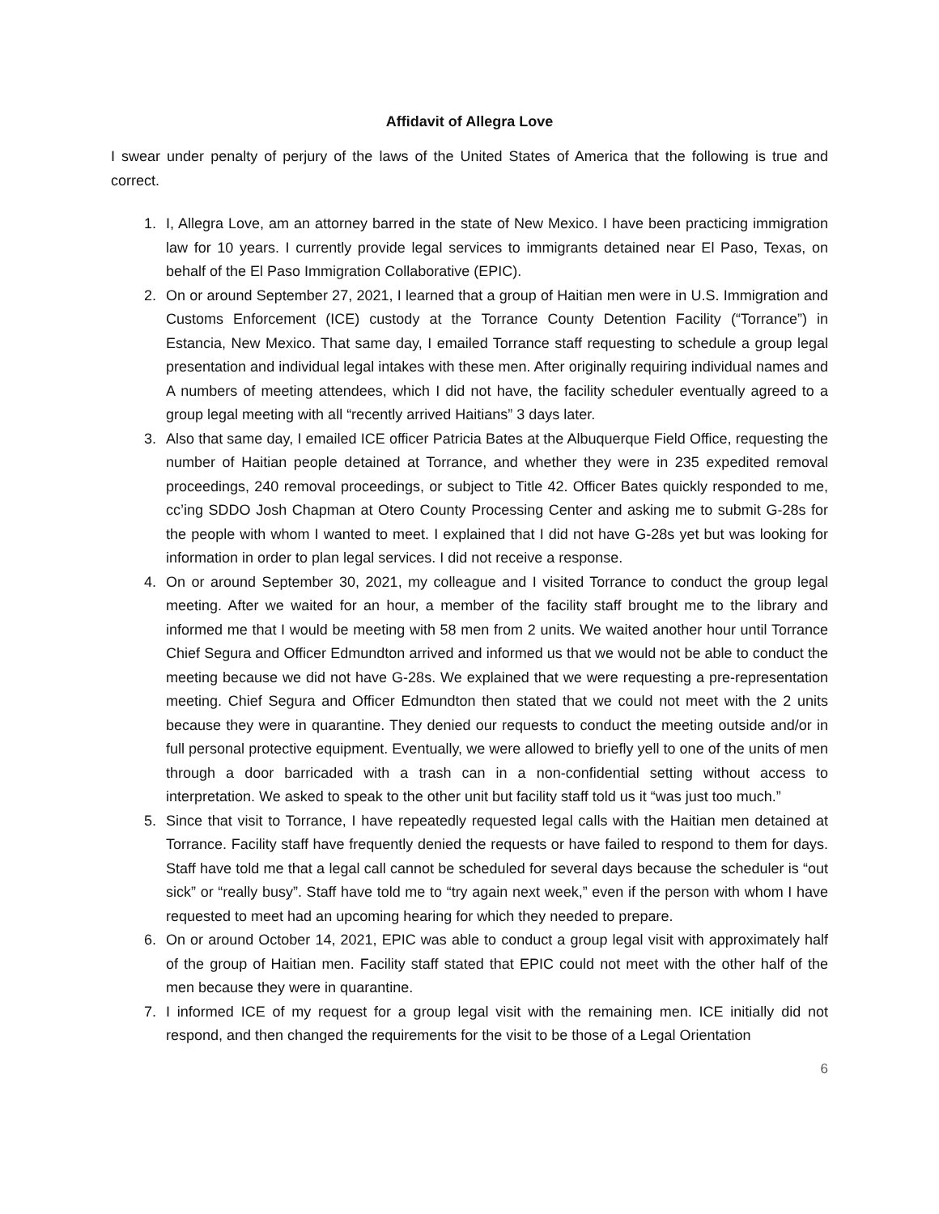Affidavit of Allegra Love
I swear under penalty of perjury of the laws of the United States of America that the following is true and correct.
1. I, Allegra Love, am an attorney barred in the state of New Mexico. I have been practicing immigration law for 10 years. I currently provide legal services to immigrants detained near El Paso, Texas, on behalf of the El Paso Immigration Collaborative (EPIC).
2. On or around September 27, 2021, I learned that a group of Haitian men were in U.S. Immigration and Customs Enforcement (ICE) custody at the Torrance County Detention Facility (“Torrance”) in Estancia, New Mexico. That same day, I emailed Torrance staff requesting to schedule a group legal presentation and individual legal intakes with these men. After originally requiring individual names and A numbers of meeting attendees, which I did not have, the facility scheduler eventually agreed to a group legal meeting with all “recently arrived Haitians” 3 days later.
3. Also that same day, I emailed ICE officer Patricia Bates at the Albuquerque Field Office, requesting the number of Haitian people detained at Torrance, and whether they were in 235 expedited removal proceedings, 240 removal proceedings, or subject to Title 42. Officer Bates quickly responded to me, cc’ing SDDO Josh Chapman at Otero County Processing Center and asking me to submit G-28s for the people with whom I wanted to meet. I explained that I did not have G-28s yet but was looking for information in order to plan legal services. I did not receive a response.
4. On or around September 30, 2021, my colleague and I visited Torrance to conduct the group legal meeting. After we waited for an hour, a member of the facility staff brought me to the library and informed me that I would be meeting with 58 men from 2 units. We waited another hour until Torrance Chief Segura and Officer Edmundton arrived and informed us that we would not be able to conduct the meeting because we did not have G-28s. We explained that we were requesting a pre-representation meeting. Chief Segura and Officer Edmundton then stated that we could not meet with the 2 units because they were in quarantine. They denied our requests to conduct the meeting outside and/or in full personal protective equipment. Eventually, we were allowed to briefly yell to one of the units of men through a door barricaded with a trash can in a non-confidential setting without access to interpretation. We asked to speak to the other unit but facility staff told us it “was just too much.”
5. Since that visit to Torrance, I have repeatedly requested legal calls with the Haitian men detained at Torrance. Facility staff have frequently denied the requests or have failed to respond to them for days. Staff have told me that a legal call cannot be scheduled for several days because the scheduler is “out sick” or “really busy”. Staff have told me to “try again next week,” even if the person with whom I have requested to meet had an upcoming hearing for which they needed to prepare.
6. On or around October 14, 2021, EPIC was able to conduct a group legal visit with approximately half of the group of Haitian men. Facility staff stated that EPIC could not meet with the other half of the men because they were in quarantine.
7. I informed ICE of my request for a group legal visit with the remaining men. ICE initially did not respond, and then changed the requirements for the visit to be those of a Legal Orientation
6